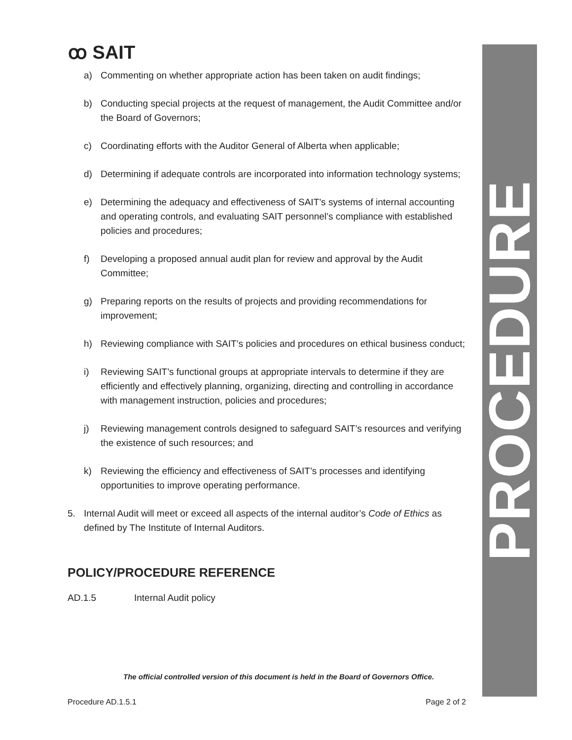ꝏ SAIT
PROCEDURE
a) Commenting on whether appropriate action has been taken on audit findings;
b) Conducting special projects at the request of management, the Audit Committee and/or the Board of Governors;
c) Coordinating efforts with the Auditor General of Alberta when applicable;
d) Determining if adequate controls are incorporated into information technology systems;
e) Determining the adequacy and effectiveness of SAIT’s systems of internal accounting and operating controls, and evaluating SAIT personnel’s compliance with established policies and procedures;
f) Developing a proposed annual audit plan for review and approval by the Audit Committee;
g) Preparing reports on the results of projects and providing recommendations for improvement;
h) Reviewing compliance with SAIT’s policies and procedures on ethical business conduct;
i) Reviewing SAIT’s functional groups at appropriate intervals to determine if they are efficiently and effectively planning, organizing, directing and controlling in accordance with management instruction, policies and procedures;
j) Reviewing management controls designed to safeguard SAIT’s resources and verifying the existence of such resources; and
k) Reviewing the efficiency and effectiveness of SAIT’s processes and identifying opportunities to improve operating performance.
5. Internal Audit will meet or exceed all aspects of the internal auditor’s Code of Ethics as defined by The Institute of Internal Auditors.
POLICY/PROCEDURE REFERENCE
AD.1.5 Internal Audit policy
The official controlled version of this document is held in the Board of Governors Office.
Procedure AD.1.5.1 Page 2 of 2